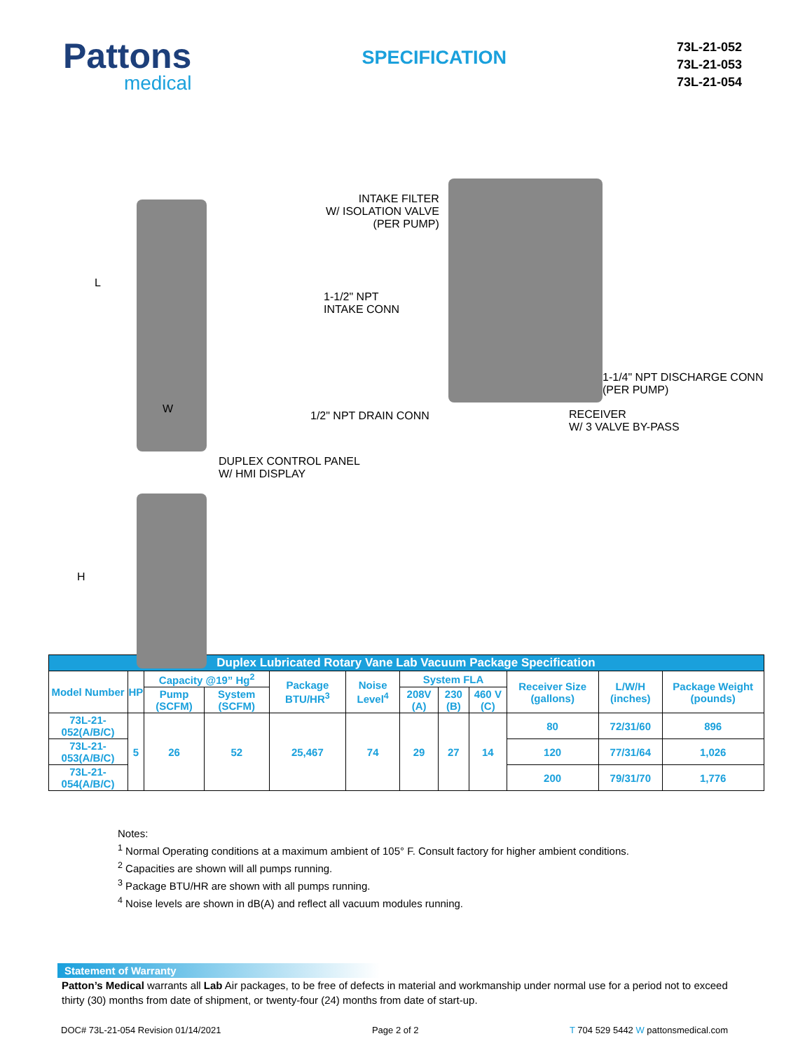Pattons
medical
SPECIFICATION
73L-21-052
73L-21-053
73L-21-054
L
W
H
INTAKE FILTER
W/ ISOLATION VALVE
(PER PUMP)
1-1/2" NPT
INTAKE CONN
1-1/4" NPT DISCHARGE CONN
(PER PUMP)
1/2" NPT DRAIN CONN
RECEIVER
W/ 3 VALVE BY-PASS
DUPLEX CONTROL PANEL
W/ HMI DISPLAY
| Duplex Lubricated Rotary Vane Lab Vacuum Package Specification | | | | | | | | | | | |
| --- | --- | --- | --- | --- | --- | --- | --- | --- | --- | --- | --- |
| Model Number | HP | Capacity @19” Hg<sup>2</sup> | | Package BTU/HR<sup>3</sup> | Noise Level<sup>4</sup> | System FLA | | | Receiver Size (gallons) | L/W/H (inches) | Package Weight (pounds) |
| | | Pump (SCFM) | System (SCFM) | | | 208V (A) | 230 (B) | 460 V (C) | | | |
| 73L-21-052(A/B/C) | 5 | 26 | 52 | 25,467 | 74 | 29 | 27 | 14 | 80 | 72/31/60 | 896 |
| 73L-21-053(A/B/C) | | | | | | | | | 120 | 77/31/64 | 1,026 |
| 73L-21-054(A/B/C) | | | | | | | | | 200 | 79/31/70 | 1,776 |
Notes:
<sup>1</sup> Normal Operating conditions at a maximum ambient of 105° F. Consult factory for higher ambient conditions.
<sup>2</sup> Capacities are shown will all pumps running.
<sup>3</sup> Package BTU/HR are shown with all pumps running.
<sup>4</sup> Noise levels are shown in dB(A) and reflect all vacuum modules running.
Statement of Warranty
Patton’s Medical warrants all Lab Air packages, to be free of defects in material and workmanship under normal use for a period not to exceed thirty (30) months from date of shipment, or twenty-four (24) months from date of start-up.
DOC# 73L-21-054 Revision 01/14/2021 Page 2 of 2 T 704 529 5442 W pattonsmedical.com